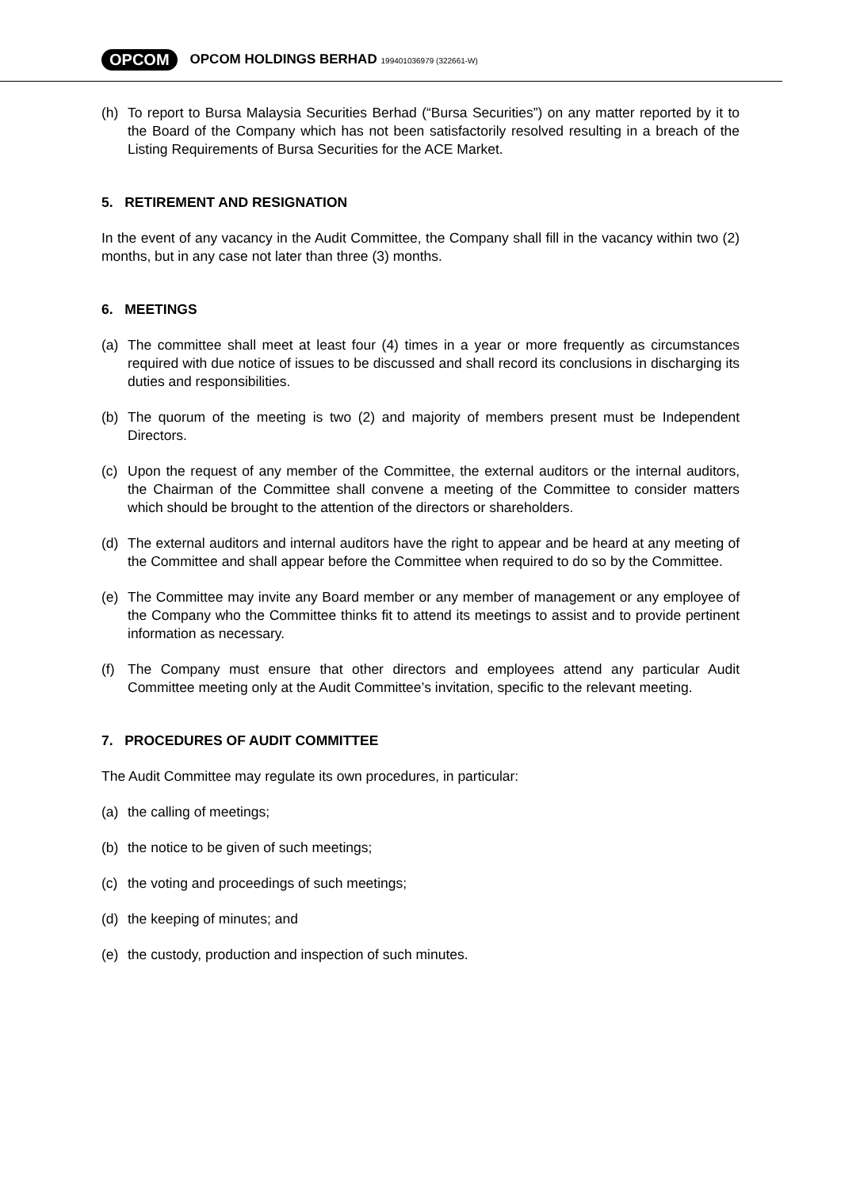OPCOM OPCOM HOLDINGS BERHAD 199401036979 (322661-W)
(h) To report to Bursa Malaysia Securities Berhad (“Bursa Securities”) on any matter reported by it to the Board of the Company which has not been satisfactorily resolved resulting in a breach of the Listing Requirements of Bursa Securities for the ACE Market.
5. RETIREMENT AND RESIGNATION
In the event of any vacancy in the Audit Committee, the Company shall fill in the vacancy within two (2) months, but in any case not later than three (3) months.
6. MEETINGS
(a) The committee shall meet at least four (4) times in a year or more frequently as circumstances required with due notice of issues to be discussed and shall record its conclusions in discharging its duties and responsibilities.
(b) The quorum of the meeting is two (2) and majority of members present must be Independent Directors.
(c) Upon the request of any member of the Committee, the external auditors or the internal auditors, the Chairman of the Committee shall convene a meeting of the Committee to consider matters which should be brought to the attention of the directors or shareholders.
(d) The external auditors and internal auditors have the right to appear and be heard at any meeting of the Committee and shall appear before the Committee when required to do so by the Committee.
(e) The Committee may invite any Board member or any member of management or any employee of the Company who the Committee thinks fit to attend its meetings to assist and to provide pertinent information as necessary.
(f) The Company must ensure that other directors and employees attend any particular Audit Committee meeting only at the Audit Committee’s invitation, specific to the relevant meeting.
7. PROCEDURES OF AUDIT COMMITTEE
The Audit Committee may regulate its own procedures, in particular:
(a) the calling of meetings;
(b) the notice to be given of such meetings;
(c) the voting and proceedings of such meetings;
(d) the keeping of minutes; and
(e) the custody, production and inspection of such minutes.